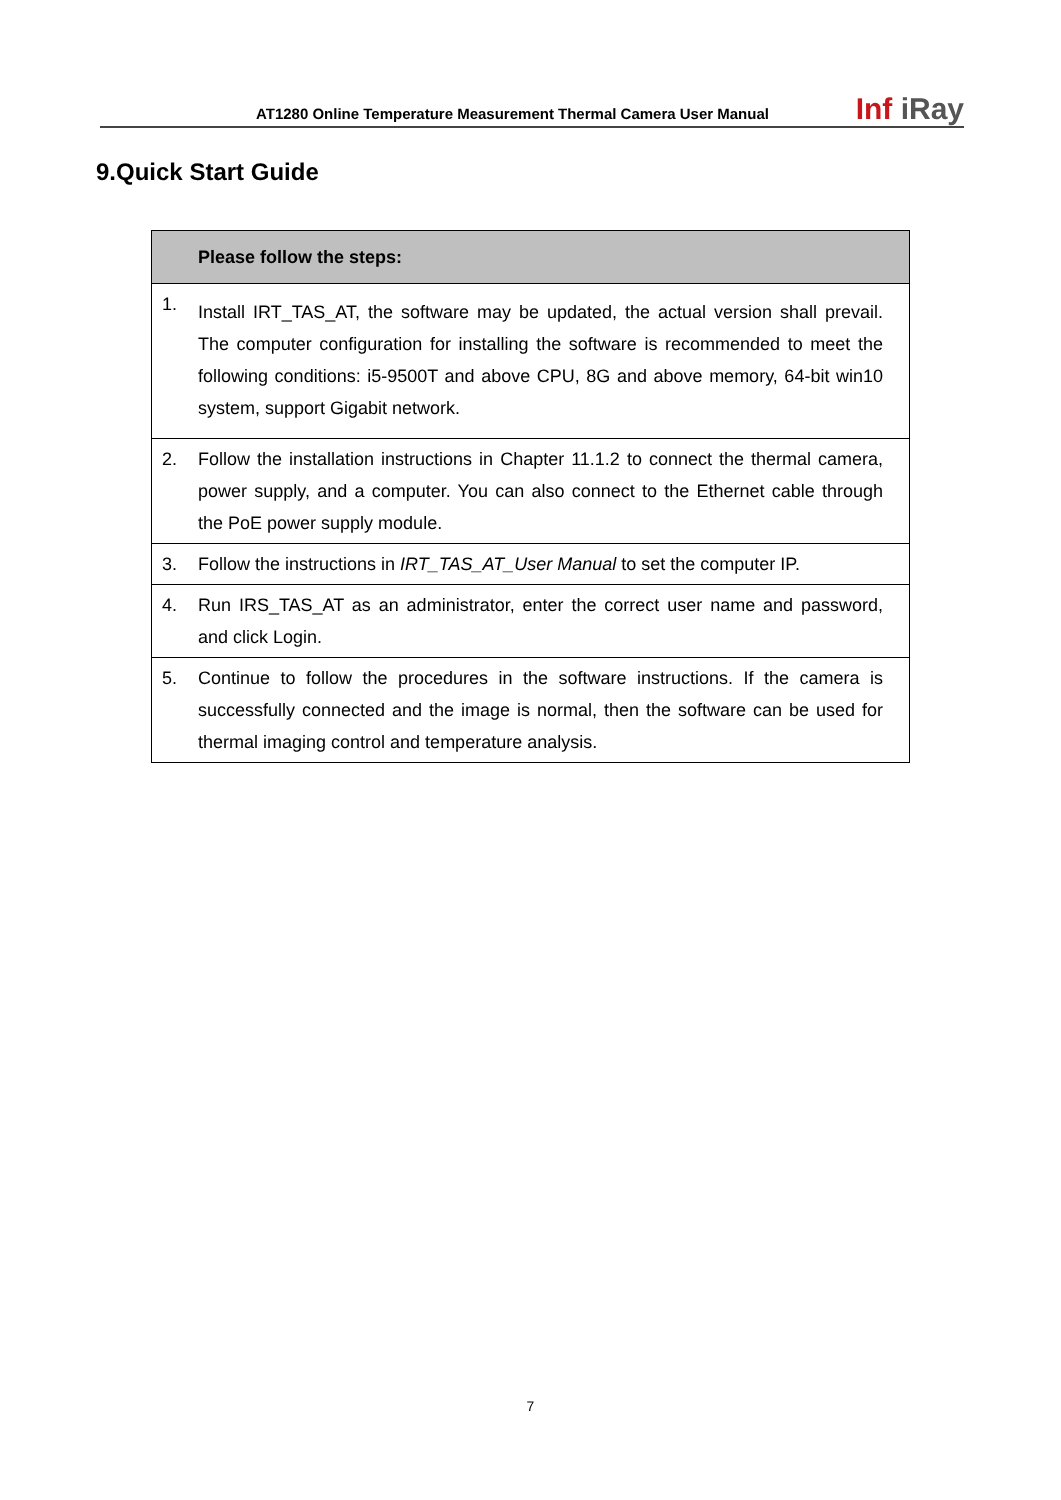AT1280 Online Temperature Measurement Thermal Camera User Manual
Inf iRay
9.Quick Start Guide
| | Please follow the steps: |
| --- | --- |
| 1. | Install IRT_TAS_AT, the software may be updated, the actual version shall prevail. The computer configuration for installing the software is recommended to meet the following conditions: i5-9500T and above CPU, 8G and above memory, 64-bit win10 system, support Gigabit network. |
| 2. | Follow the installation instructions in Chapter 11.1.2 to connect the thermal camera, power supply, and a computer. You can also connect to the Ethernet cable through the PoE power supply module. |
| 3. | Follow the instructions in IRT_TAS_AT_User Manual to set the computer IP. |
| 4. | Run IRS_TAS_AT as an administrator, enter the correct user name and password, and click Login. |
| 5. | Continue to follow the procedures in the software instructions. If the camera is successfully connected and the image is normal, then the software can be used for thermal imaging control and temperature analysis. |
7